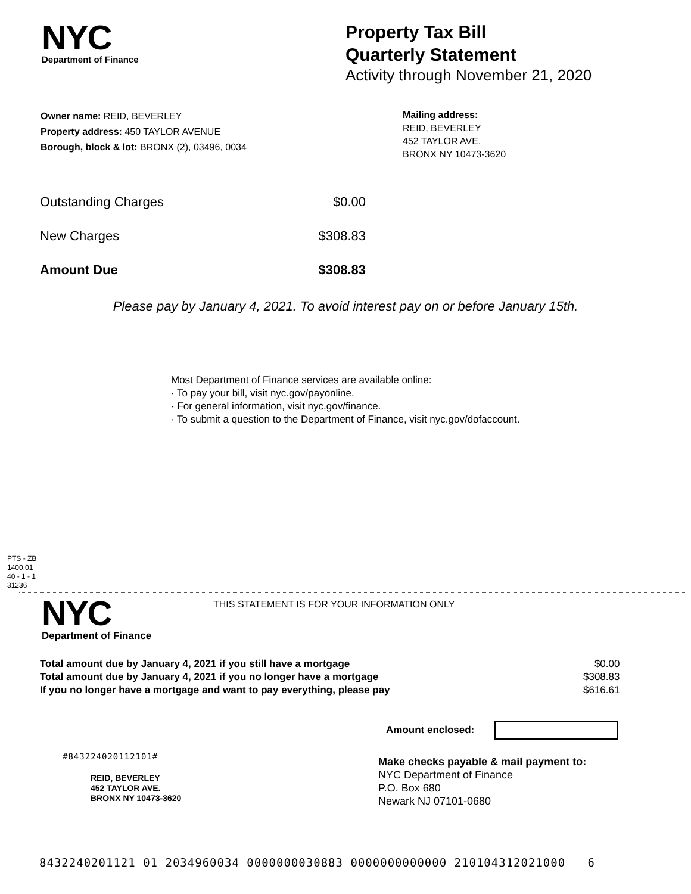NYC
Department of Finance
Property Tax Bill
Quarterly Statement
Activity through November 21, 2020
Owner name: REID, BEVERLEY
Property address: 450 TAYLOR AVENUE
Borough, block & lot: BRONX (2), 03496, 0034
Mailing address:
REID, BEVERLEY
452 TAYLOR AVE.
BRONX NY 10473-3620
| Outstanding Charges | $0.00 |
| New Charges | $308.83 |
| Amount Due | $308.83 |
Please pay by January 4, 2021. To avoid interest pay on or before January 15th.
Most Department of Finance services are available online:
· To pay your bill, visit nyc.gov/payonline.
· For general information, visit nyc.gov/finance.
· To submit a question to the Department of Finance, visit nyc.gov/dofaccount.
PTS - ZB
1400.01
40 - 1 - 1
31236
NYC
Department of Finance
THIS STATEMENT IS FOR YOUR INFORMATION ONLY
| Total amount due by January 4, 2021 if you still have a mortgage | $0.00 |
| Total amount due by January 4, 2021 if you no longer have a mortgage | $308.83 |
| If you no longer have a mortgage and want to pay everything, please pay | $616.61 |
Amount enclosed:
#843224020112101#
REID, BEVERLEY
452 TAYLOR AVE.
BRONX NY 10473-3620
Make checks payable & mail payment to:
NYC Department of Finance
P.O. Box 680
Newark NJ 07101-0680
8432240201121 01 2034960034 0000000030883 0000000000000 210104312021000 6